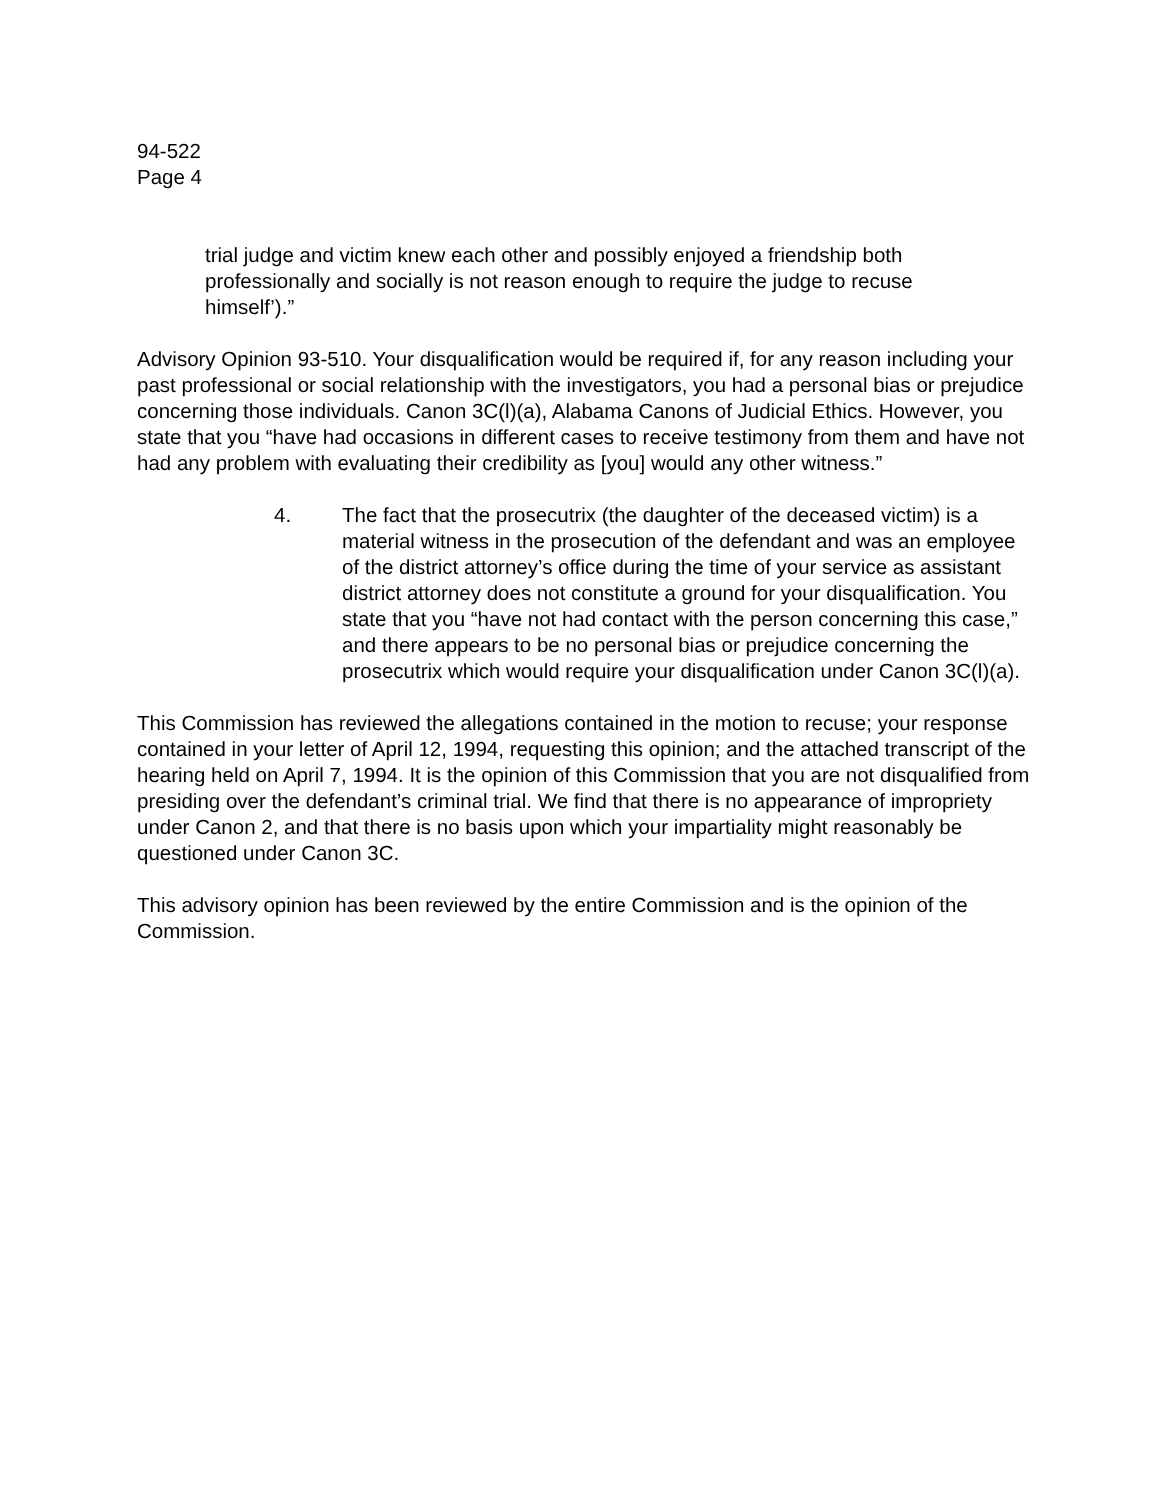94-522
Page 4
trial judge and victim knew each other and possibly enjoyed a friendship both professionally and socially is not reason enough to require the judge to recuse himself’).”
Advisory Opinion 93-510. Your disqualification would be required if, for any reason including your past professional or social relationship with the investigators, you had a personal bias or prejudice concerning those individuals. Canon 3C(l)(a), Alabama Canons of Judicial Ethics. However, you state that you “have had occasions in different cases to receive testimony from them and have not had any problem with evaluating their credibility as [you] would any other witness.”
4. The fact that the prosecutrix (the daughter of the deceased victim) is a material witness in the prosecution of the defendant and was an employee of the district attorney’s office during the time of your service as assistant district attorney does not constitute a ground for your disqualification. You state that you “have not had contact with the person concerning this case,” and there appears to be no personal bias or prejudice concerning the prosecutrix which would require your disqualification under Canon 3C(l)(a).
This Commission has reviewed the allegations contained in the motion to recuse; your response contained in your letter of April 12, 1994, requesting this opinion; and the attached transcript of the hearing held on April 7, 1994. It is the opinion of this Commission that you are not disqualified from presiding over the defendant’s criminal trial. We find that there is no appearance of impropriety under Canon 2, and that there is no basis upon which your impartiality might reasonably be questioned under Canon 3C.
This advisory opinion has been reviewed by the entire Commission and is the opinion of the Commission.